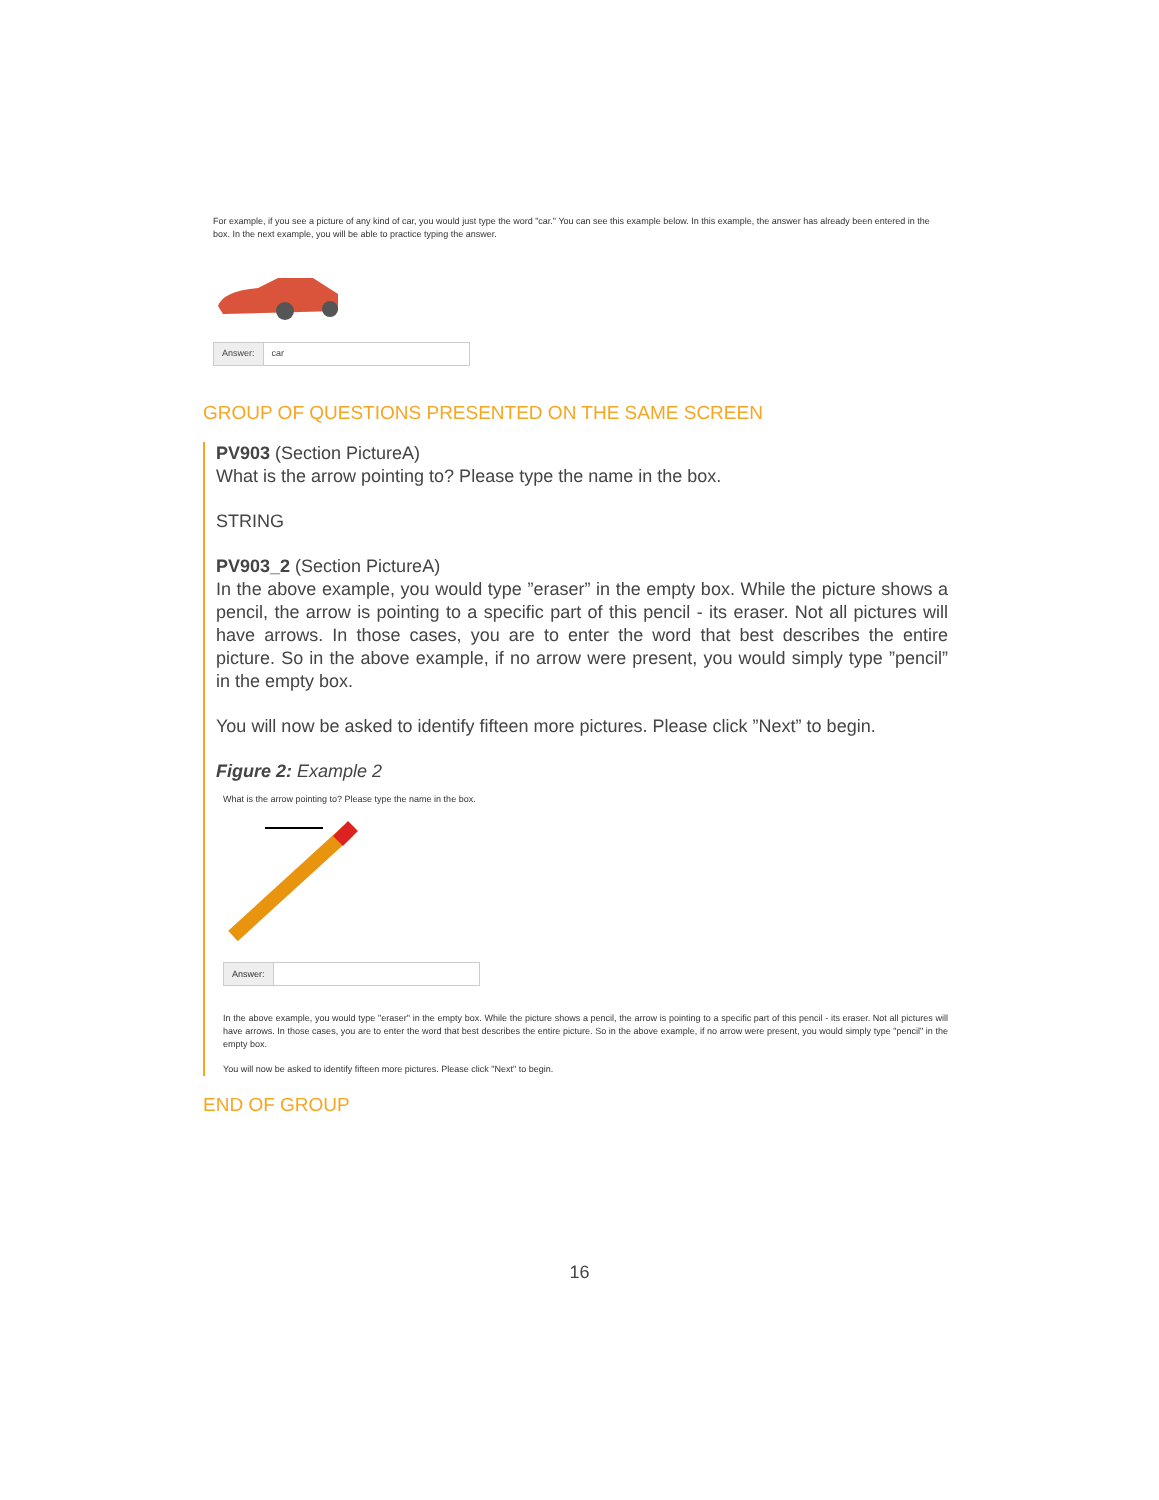For example, if you see a picture of any kind of car, you would just type the word "car." You can see this example below. In this example, the answer has already been entered in the box. In the next example, you will be able to practice typing the answer.
Answer: car
GROUP OF QUESTIONS PRESENTED ON THE SAME SCREEN
PV903 (Section PictureA)
What is the arrow pointing to? Please type the name in the box.
STRING
PV903_2 (Section PictureA)
In the above example, you would type ”eraser” in the empty box. While the picture shows a pencil, the arrow is pointing to a specific part of this pencil - its eraser. Not all pictures will have arrows. In those cases, you are to enter the word that best describes the entire picture. So in the above example, if no arrow were present, you would simply type ”pencil” in the empty box.
You will now be asked to identify fifteen more pictures. Please click ”Next” to begin.
Figure 2: Example 2
What is the arrow pointing to? Please type the name in the box.
Answer:
In the above example, you would type "eraser" in the empty box. While the picture shows a pencil, the arrow is pointing to a specific part of this pencil - its eraser. Not all pictures will have arrows. In those cases, you are to enter the word that best describes the entire picture. So in the above example, if no arrow were present, you would simply type "pencil" in the empty box.
You will now be asked to identify fifteen more pictures. Please click "Next" to begin.
END OF GROUP
16